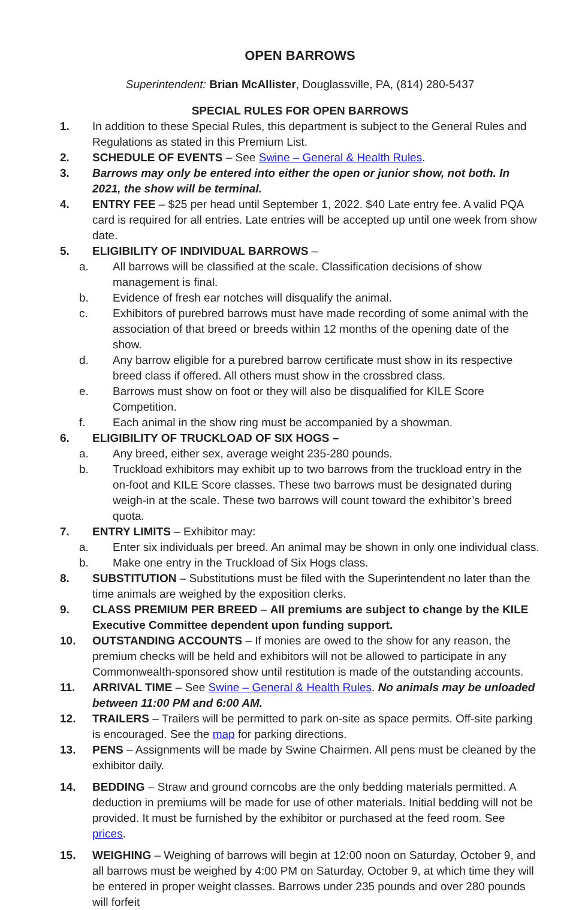OPEN BARROWS
Superintendent: Brian McAllister, Douglassville, PA, (814) 280-5437
SPECIAL RULES FOR OPEN BARROWS
1. In addition to these Special Rules, this department is subject to the General Rules and Regulations as stated in this Premium List.
2. SCHEDULE OF EVENTS – See Swine – General & Health Rules.
3. Barrows may only be entered into either the open or junior show, not both. In 2021, the show will be terminal.
4. ENTRY FEE – $25 per head until September 1, 2022. $40 Late entry fee. A valid PQA card is required for all entries. Late entries will be accepted up until one week from show date.
5. ELIGIBILITY OF INDIVIDUAL BARROWS –
a. All barrows will be classified at the scale. Classification decisions of show management is final.
b. Evidence of fresh ear notches will disqualify the animal.
c. Exhibitors of purebred barrows must have made recording of some animal with the association of that breed or breeds within 12 months of the opening date of the show.
d. Any barrow eligible for a purebred barrow certificate must show in its respective breed class if offered. All others must show in the crossbred class.
e. Barrows must show on foot or they will also be disqualified for KILE Score Competition.
f. Each animal in the show ring must be accompanied by a showman.
6. ELIGIBILITY OF TRUCKLOAD OF SIX HOGS –
a. Any breed, either sex, average weight 235-280 pounds.
b. Truckload exhibitors may exhibit up to two barrows from the truckload entry in the on-foot and KILE Score classes. These two barrows must be designated during weigh-in at the scale. These two barrows will count toward the exhibitor’s breed quota.
7. ENTRY LIMITS – Exhibitor may:
a. Enter six individuals per breed. An animal may be shown in only one individual class.
b. Make one entry in the Truckload of Six Hogs class.
8. SUBSTITUTION – Substitutions must be filed with the Superintendent no later than the time animals are weighed by the exposition clerks.
9. CLASS PREMIUM PER BREED – All premiums are subject to change by the KILE Executive Committee dependent upon funding support.
10. OUTSTANDING ACCOUNTS – If monies are owed to the show for any reason, the premium checks will be held and exhibitors will not be allowed to participate in any Commonwealth-sponsored show until restitution is made of the outstanding accounts.
11. ARRIVAL TIME – See Swine – General & Health Rules. No animals may be unloaded between 11:00 PM and 6:00 AM.
12. TRAILERS – Trailers will be permitted to park on-site as space permits. Off-site parking is encouraged. See the map for parking directions.
13. PENS – Assignments will be made by Swine Chairmen. All pens must be cleaned by the exhibitor daily.
14. BEDDING – Straw and ground corncobs are the only bedding materials permitted. A deduction in premiums will be made for use of other materials. Initial bedding will not be provided. It must be furnished by the exhibitor or purchased at the feed room. See prices.
15. WEIGHING – Weighing of barrows will begin at 12:00 noon on Saturday, October 9, and all barrows must be weighed by 4:00 PM on Saturday, October 9, at which time they will be entered in proper weight classes. Barrows under 235 pounds and over 280 pounds will forfeit